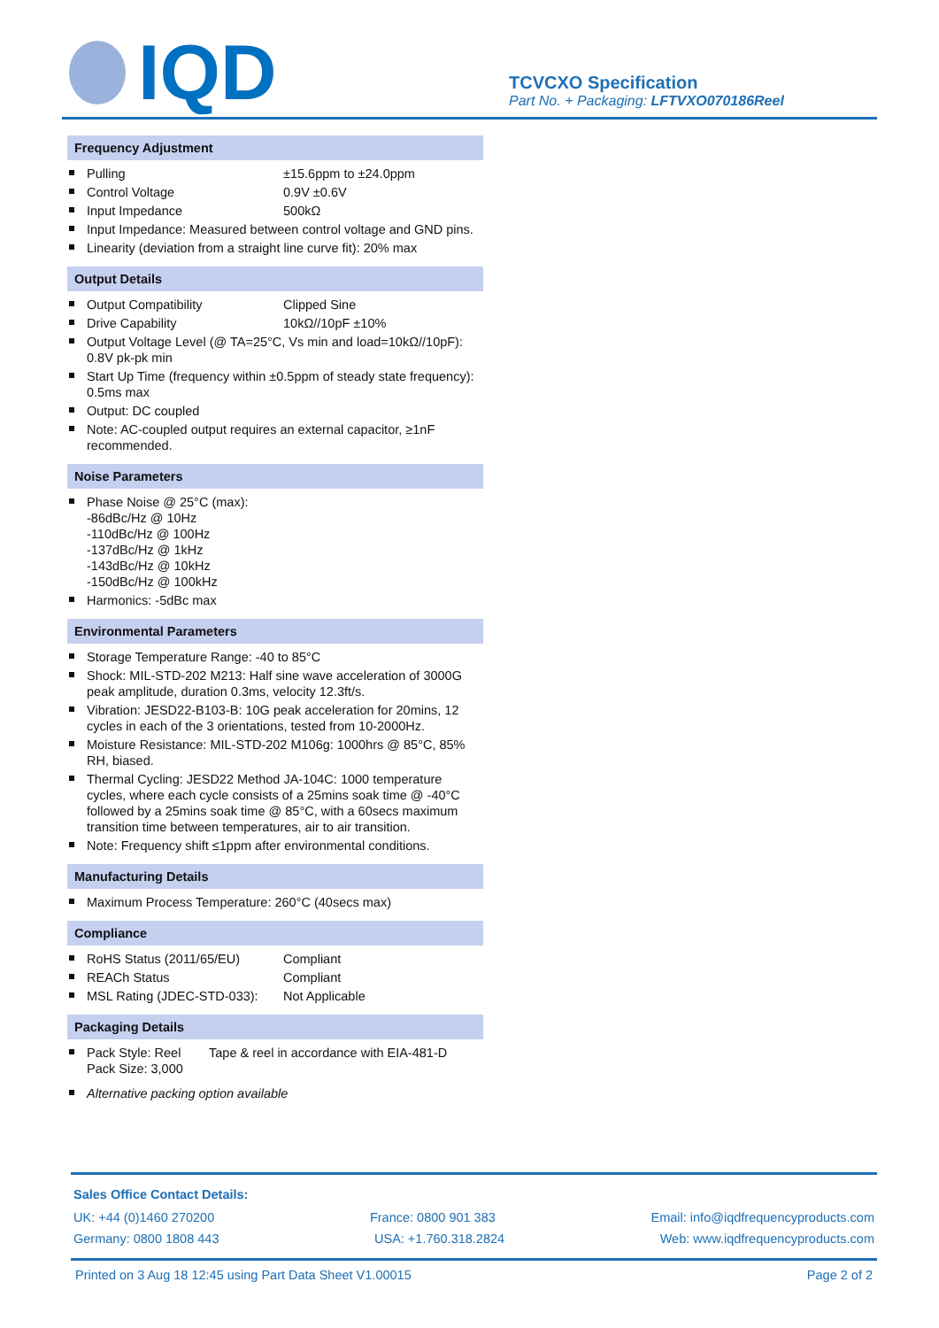IQD
TCVCXO Specification
Part No. + Packaging: LFTVXO070186Reel
Frequency Adjustment
Pulling ±15.6ppm to ±24.0ppm
Control Voltage 0.9V ±0.6V
Input Impedance 500kΩ
Input Impedance: Measured between control voltage and GND pins.
Linearity (deviation from a straight line curve fit): 20% max
Output Details
Output Compatibility Clipped Sine
Drive Capability 10kΩ//10pF ±10%
Output Voltage Level (@ TA=25°C, Vs min and load=10kΩ//10pF): 0.8V pk-pk min
Start Up Time (frequency within ±0.5ppm of steady state frequency): 0.5ms max
Output: DC coupled
Note: AC-coupled output requires an external capacitor, ≥1nF recommended.
Noise Parameters
Phase Noise @ 25°C (max):
-86dBc/Hz @ 10Hz
-110dBc/Hz @ 100Hz
-137dBc/Hz @ 1kHz
-143dBc/Hz @ 10kHz
-150dBc/Hz @ 100kHz
Harmonics: -5dBc max
Environmental Parameters
Storage Temperature Range: -40 to 85°C
Shock: MIL-STD-202 M213: Half sine wave acceleration of 3000G peak amplitude, duration 0.3ms, velocity 12.3ft/s.
Vibration: JESD22-B103-B: 10G peak acceleration for 20mins, 12 cycles in each of the 3 orientations, tested from 10-2000Hz.
Moisture Resistance: MIL-STD-202 M106g: 1000hrs @ 85°C, 85% RH, biased.
Thermal Cycling: JESD22 Method JA-104C: 1000 temperature cycles, where each cycle consists of a 25mins soak time @ -40°C followed by a 25mins soak time @ 85°C, with a 60secs maximum transition time between temperatures, air to air transition.
Note: Frequency shift ≤1ppm after environmental conditions.
Manufacturing Details
Maximum Process Temperature: 260°C (40secs max)
Compliance
RoHS Status (2011/65/EU) Compliant
REACh Status Compliant
MSL Rating (JDEC-STD-033): Not Applicable
Packaging Details
Pack Style: Reel Tape & reel in accordance with EIA-481-D
Pack Size: 3,000
Alternative packing option available
Sales Office Contact Details:
UK: +44 (0)1460 270200 France: 0800 901 383 Email: info@iqdfrequencyproducts.com
Germany: 0800 1808 443 USA: +1.760.318.2824 Web: www.iqdfrequencyproducts.com
Printed on 3 Aug 18 12:45 using Part Data Sheet V1.00015 Page 2 of 2